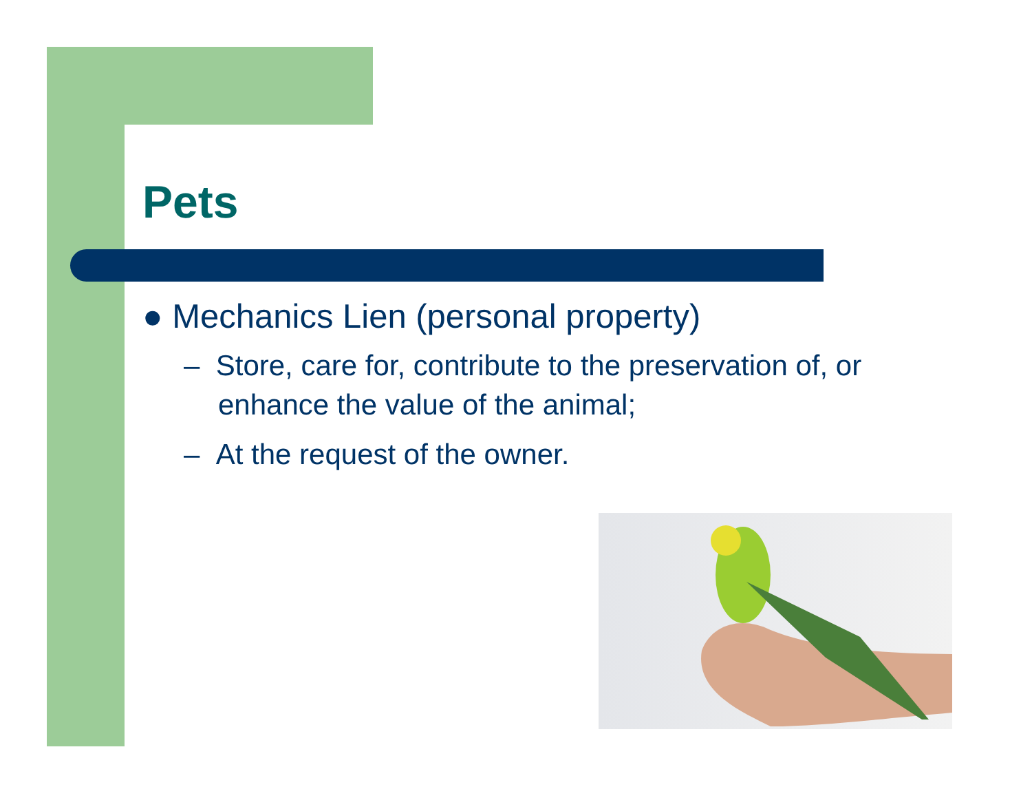Pets
● Mechanics Lien (personal property)
– Store, care for, contribute to the preservation of, or enhance the value of the animal;
– At the request of the owner.